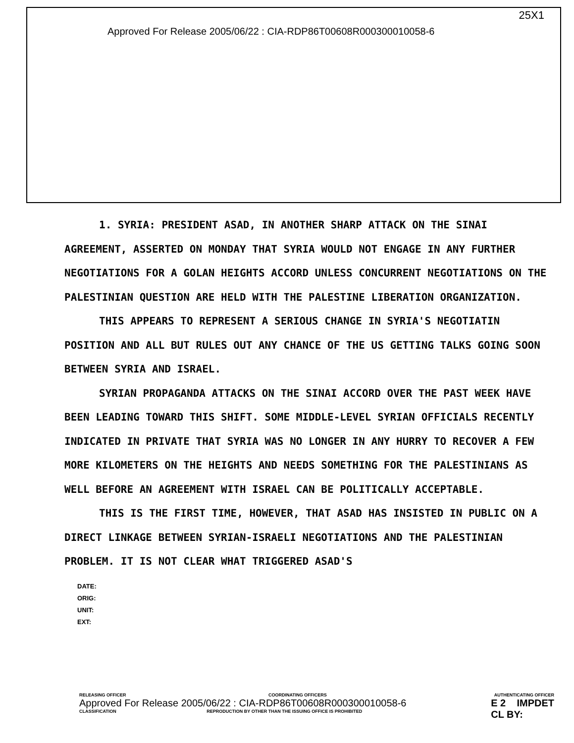25X1
Approved For Release 2005/06/22 : CIA-RDP86T00608R000300010058-6
1. SYRIA: PRESIDENT ASAD, IN ANOTHER SHARP ATTACK ON THE SINAI AGREEMENT, ASSERTED ON MONDAY THAT SYRIA WOULD NOT ENGAGE IN ANY FURTHER NEGOTIATIONS FOR A GOLAN HEIGHTS ACCORD UNLESS CONCURRENT NEGOTIATIONS ON THE PALESTINIAN QUESTION ARE HELD WITH THE PALESTINE LIBERATION ORGANIZATION.
THIS APPEARS TO REPRESENT A SERIOUS CHANGE IN SYRIA'S NEGOTIATIN POSITION AND ALL BUT RULES OUT ANY CHANCE OF THE US GETTING TALKS GOING SOON BETWEEN SYRIA AND ISRAEL.
SYRIAN PROPAGANDA ATTACKS ON THE SINAI ACCORD OVER THE PAST WEEK HAVE BEEN LEADING TOWARD THIS SHIFT. SOME MIDDLE-LEVEL SYRIAN OFFICIALS RECENTLY INDICATED IN PRIVATE THAT SYRIA WAS NO LONGER IN ANY HURRY TO RECOVER A FEW MORE KILOMETERS ON THE HEIGHTS AND NEEDS SOMETHING FOR THE PALESTINIANS AS WELL BEFORE AN AGREEMENT WITH ISRAEL CAN BE POLITICALLY ACCEPTABLE.
THIS IS THE FIRST TIME, HOWEVER, THAT ASAD HAS INSISTED IN PUBLIC ON A DIRECT LINKAGE BETWEEN SYRIAN-ISRAELI NEGOTIATIONS AND THE PALESTINIAN PROBLEM. IT IS NOT CLEAR WHAT TRIGGERED ASAD'S
DATE:
ORIG:
UNIT:
EXT:
RELEASING OFFICER COORDINATING OFFICERS AUTHENTICATING OFFICER
Approved For Release 2005/06/22 : CIA-RDP86T00608R000300010058-6 E 2 IMPDET
CL BY:
CLASSIFICATION REPRODUCTION BY OTHER THAN THE ISSUING OFFICE IS PROHIBITED